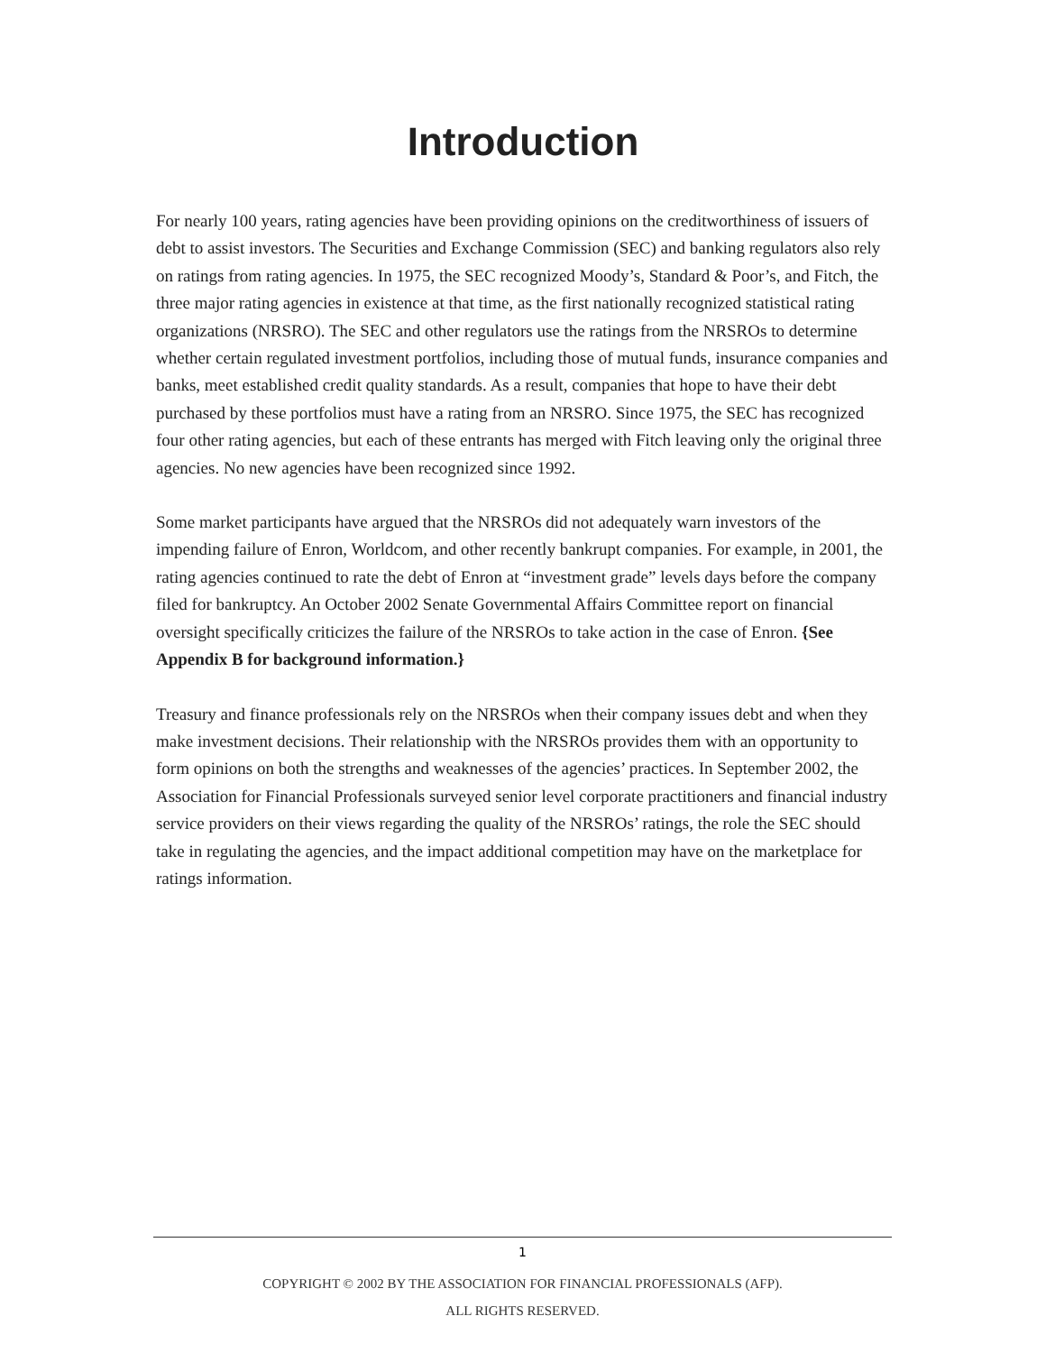Introduction
For nearly 100 years, rating agencies have been providing opinions on the creditworthiness of issuers of debt to assist investors. The Securities and Exchange Commission (SEC) and banking regulators also rely on ratings from rating agencies. In 1975, the SEC recognized Moody’s, Standard & Poor’s, and Fitch, the three major rating agencies in existence at that time, as the first nationally recognized statistical rating organizations (NRSRO). The SEC and other regulators use the ratings from the NRSROs to determine whether certain regulated investment portfolios, including those of mutual funds, insurance companies and banks, meet established credit quality standards. As a result, companies that hope to have their debt purchased by these portfolios must have a rating from an NRSRO. Since 1975, the SEC has recognized four other rating agencies, but each of these entrants has merged with Fitch leaving only the original three agencies. No new agencies have been recognized since 1992.
Some market participants have argued that the NRSROs did not adequately warn investors of the impending failure of Enron, Worldcom, and other recently bankrupt companies. For example, in 2001, the rating agencies continued to rate the debt of Enron at “investment grade” levels days before the company filed for bankruptcy. An October 2002 Senate Governmental Affairs Committee report on financial oversight specifically criticizes the failure of the NRSROs to take action in the case of Enron. {See Appendix B for background information.}
Treasury and finance professionals rely on the NRSROs when their company issues debt and when they make investment decisions. Their relationship with the NRSROs provides them with an opportunity to form opinions on both the strengths and weaknesses of the agencies’ practices. In September 2002, the Association for Financial Professionals surveyed senior level corporate practitioners and financial industry service providers on their views regarding the quality of the NRSROs’ ratings, the role the SEC should take in regulating the agencies, and the impact additional competition may have on the marketplace for ratings information.
1
COPYRIGHT © 2002 BY THE ASSOCIATION FOR FINANCIAL PROFESSIONALS (AFP).
ALL RIGHTS RESERVED.